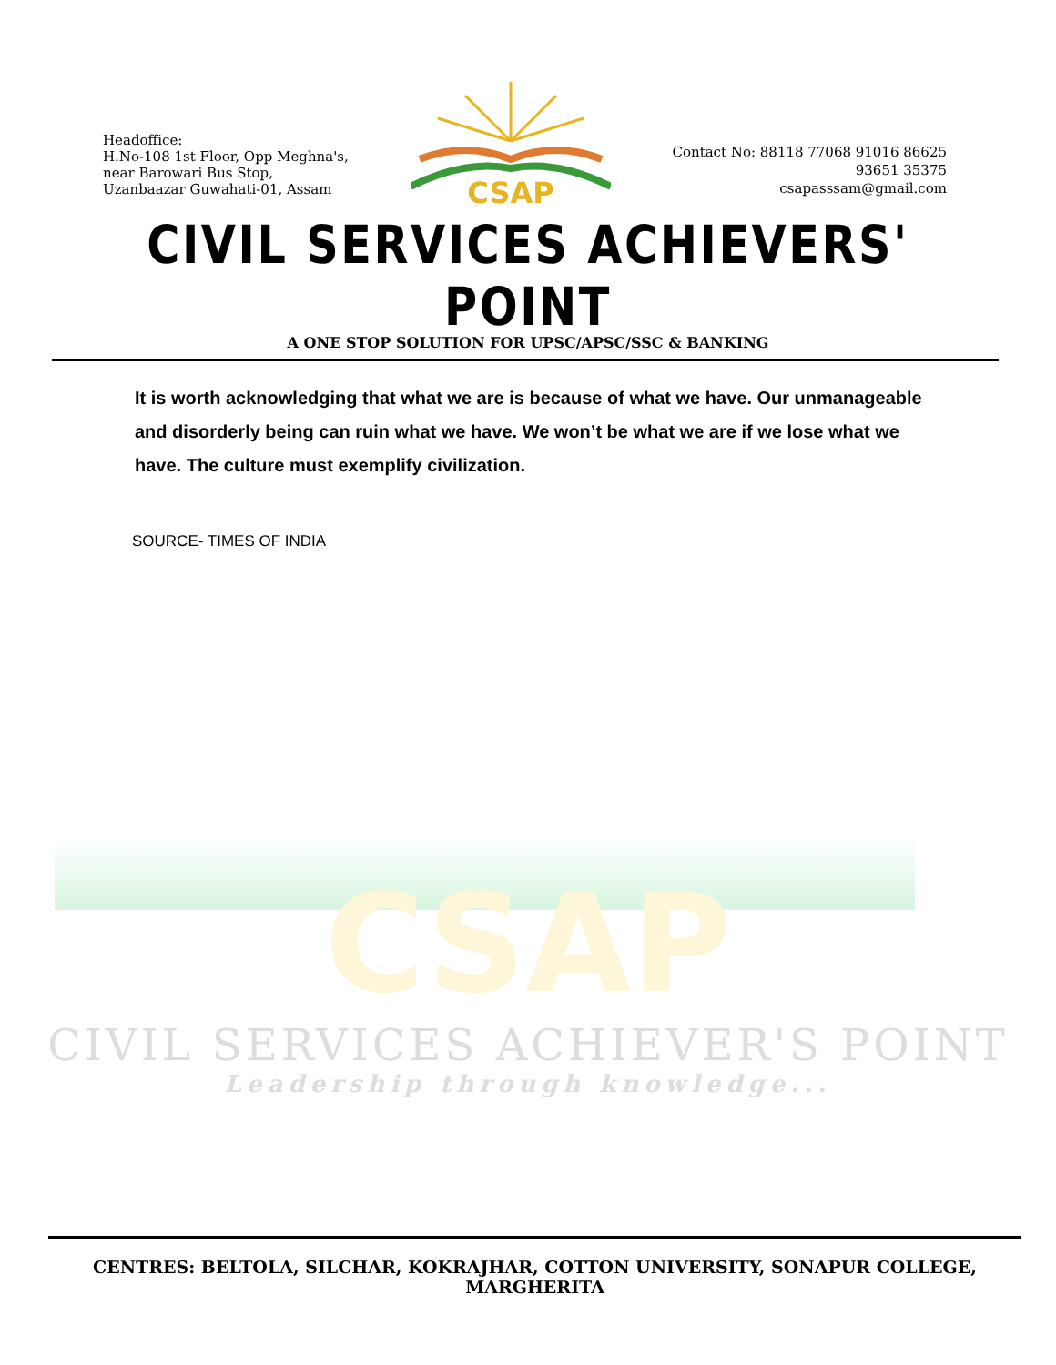CSAP
Headoffice:
H.No-108 1st Floor, Opp Meghna's,
near Barowari Bus Stop,
Uzanbaazar Guwahati-01, Assam
CSAP
Contact No: 88118 77068 91016 86625
93651 35375
csapasssam@gmail.com
CIVIL SERVICES ACHIEVERS' POINT
A ONE STOP SOLUTION FOR UPSC/APSC/SSC & BANKING
It is worth acknowledging that what we are is because of what we have. Our unmanageable and disorderly being can ruin what we have. We won’t be what we are if we lose what we have. The culture must exemplify civilization.
SOURCE- TIMES OF INDIA
CIVIL SERVICES ACHIEVER'S POINT
Leadership through knowledge...
CENTRES: BELTOLA, SILCHAR, KOKRAJHAR, COTTON UNIVERSITY, SONAPUR COLLEGE, MARGHERITA